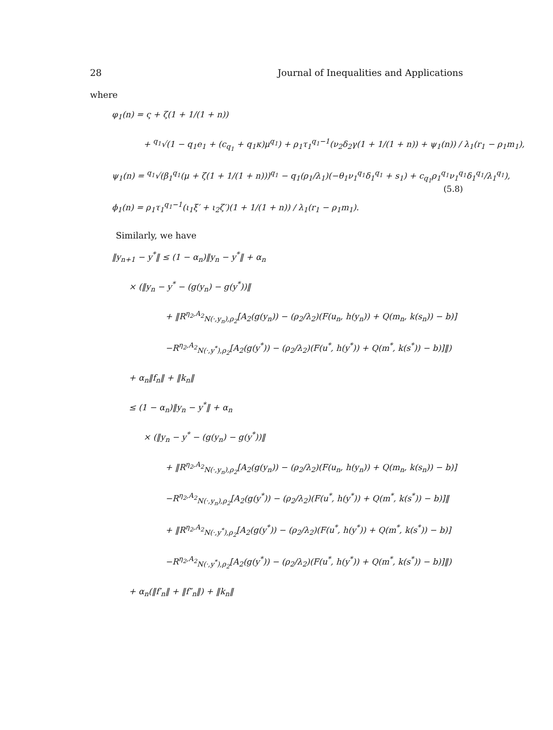28 Journal of Inequalities and Applications
where
φ<sub>1</sub>(n) = ς + ζ(1 + 1/(1 + n))
+ <sup>q<sub>1</sub></sup>√(1 − q<sub>1</sub>e<sub>1</sub> + (c<sub>q<sub>1</sub></sub> + q<sub>1</sub>κ)μ<sup>q<sub>1</sub></sup>) + ρ<sub>1</sub>τ<sub>1</sub><sup>q<sub>1</sub>−1</sup>(ν<sub>2</sub>δ<sub>2</sub>γ(1 + 1/(1 + n)) + ψ<sub>1</sub>(n)) / λ<sub>1</sub>(r<sub>1</sub> − ρ<sub>1</sub>m<sub>1</sub>),
ψ<sub>1</sub>(n) = <sup>q<sub>1</sub></sup>√(β<sub>1</sub><sup>q<sub>1</sub></sup>(μ + ζ(1 + 1/(1 + n)))<sup>q<sub>1</sub></sup> − q<sub>1</sub>(ρ<sub>1</sub>/λ<sub>1</sub>)(−θ<sub>1</sub>ν<sub>1</sub><sup>q<sub>1</sub></sup>δ<sub>1</sub><sup>q<sub>1</sub></sup> + s<sub>1</sub>) + c<sub>q<sub>1</sub></sub>ρ<sub>1</sub><sup>q<sub>1</sub></sup>ν<sub>1</sub><sup>q<sub>1</sub></sup>δ<sub>1</sub><sup>q<sub>1</sub></sup>/λ<sub>1</sub><sup>q<sub>1</sub></sup>), (5.8)
ϕ<sub>1</sub>(n) = ρ<sub>1</sub>τ<sub>1</sub><sup>q<sub>1</sub>−1</sup>(ι<sub>1</sub>ξ′ + ι<sub>2</sub>ζ′)(1 + 1/(1 + n)) / λ<sub>1</sub>(r<sub>1</sub> − ρ<sub>1</sub>m<sub>1</sub>).
Similarly, we have
‖y<sub>n+1</sub> − y<sup>*</sup>‖ ≤ (1 − α<sub>n</sub>)‖y<sub>n</sub> − y<sup>*</sup>‖ + α<sub>n</sub>
× (‖y<sub>n</sub> − y<sup>*</sup> − (g(y<sub>n</sub>) − g(y<sup>*</sup>))‖
+ ‖R<sup>η<sub>2</sub>,A<sub>2</sub></sup><sub>N(·,y<sub>n</sub>),ρ<sub>2</sub></sub>[A<sub>2</sub>(g(y<sub>n</sub>)) − (ρ<sub>2</sub>/λ<sub>2</sub>)(F(u<sub>n</sub>, h(y<sub>n</sub>)) + Q(m<sub>n</sub>, k(s<sub>n</sub>)) − b)]
−R<sup>η<sub>2</sub>,A<sub>2</sub></sup><sub>N(·,y<sup>*</sup>),ρ<sub>2</sub></sub>[A<sub>2</sub>(g(y<sup>*</sup>)) − (ρ<sub>2</sub>/λ<sub>2</sub>)(F(u<sup>*</sup>, h(y<sup>*</sup>)) + Q(m<sup>*</sup>, k(s<sup>*</sup>)) − b)]‖)
+ α<sub>n</sub>‖f<sub>n</sub>‖ + ‖k<sub>n</sub>‖
≤ (1 − α<sub>n</sub>)‖y<sub>n</sub> − y<sup>*</sup>‖ + α<sub>n</sub>
× (‖y<sub>n</sub> − y<sup>*</sup> − (g(y<sub>n</sub>) − g(y<sup>*</sup>))‖
+ ‖R<sup>η<sub>2</sub>,A<sub>2</sub></sup><sub>N(·,y<sub>n</sub>),ρ<sub>2</sub></sub>[A<sub>2</sub>(g(y<sub>n</sub>)) − (ρ<sub>2</sub>/λ<sub>2</sub>)(F(u<sub>n</sub>, h(y<sub>n</sub>)) + Q(m<sub>n</sub>, k(s<sub>n</sub>)) − b)]
−R<sup>η<sub>2</sub>,A<sub>2</sub></sup><sub>N(·,y<sub>n</sub>),ρ<sub>2</sub></sub>[A<sub>2</sub>(g(y<sup>*</sup>)) − (ρ<sub>2</sub>/λ<sub>2</sub>)(F(u<sup>*</sup>, h(y<sup>*</sup>)) + Q(m<sup>*</sup>, k(s<sup>*</sup>)) − b)]‖
+ ‖R<sup>η<sub>2</sub>,A<sub>2</sub></sup><sub>N(·,y<sup>*</sup>),ρ<sub>2</sub></sub>[A<sub>2</sub>(g(y<sup>*</sup>)) − (ρ<sub>2</sub>/λ<sub>2</sub>)(F(u<sup>*</sup>, h(y<sup>*</sup>)) + Q(m<sup>*</sup>, k(s<sup>*</sup>)) − b)]
−R<sup>η<sub>2</sub>,A<sub>2</sub></sup><sub>N(·,y<sup>*</sup>),ρ<sub>2</sub></sub>[A<sub>2</sub>(g(y<sup>*</sup>)) − (ρ<sub>2</sub>/λ<sub>2</sub>)(F(u<sup>*</sup>, h(y<sup>*</sup>)) + Q(m<sup>*</sup>, k(s<sup>*</sup>)) − b)]‖)
+ α<sub>n</sub>(‖f′<sub>n</sub>‖ + ‖f″<sub>n</sub>‖) + ‖k<sub>n</sub>‖